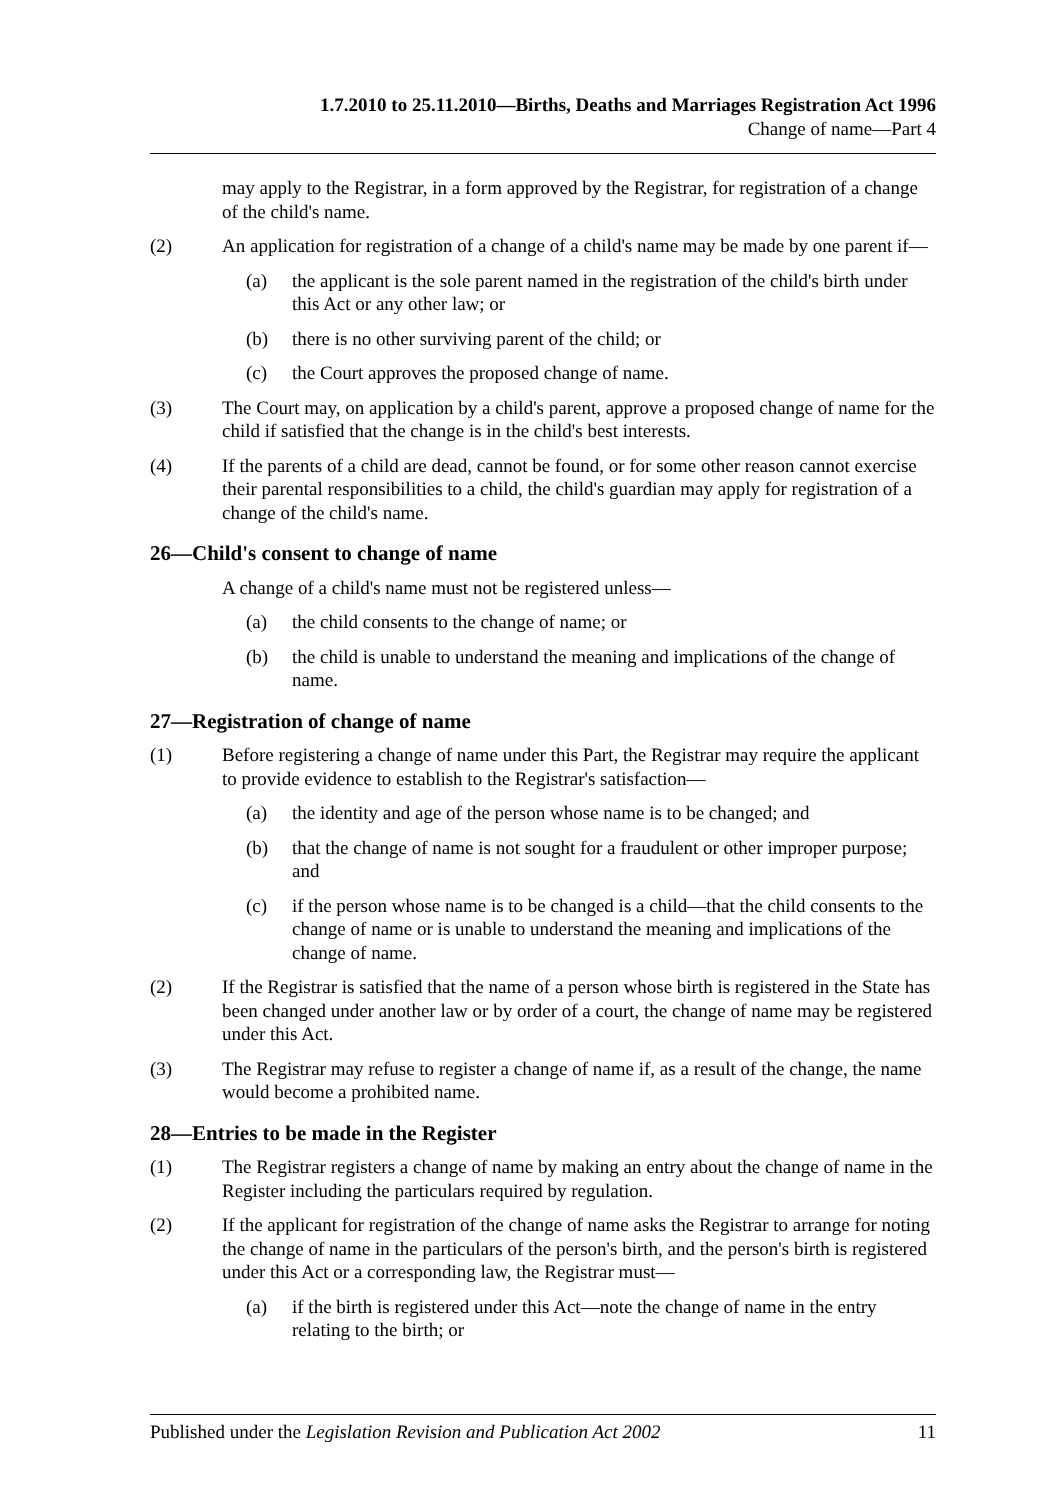1.7.2010 to 25.11.2010—Births, Deaths and Marriages Registration Act 1996
Change of name—Part 4
may apply to the Registrar, in a form approved by the Registrar, for registration of a change of the child's name.
(2) An application for registration of a change of a child's name may be made by one parent if—
(a) the applicant is the sole parent named in the registration of the child's birth under this Act or any other law; or
(b) there is no other surviving parent of the child; or
(c) the Court approves the proposed change of name.
(3) The Court may, on application by a child's parent, approve a proposed change of name for the child if satisfied that the change is in the child's best interests.
(4) If the parents of a child are dead, cannot be found, or for some other reason cannot exercise their parental responsibilities to a child, the child's guardian may apply for registration of a change of the child's name.
26—Child's consent to change of name
A change of a child's name must not be registered unless—
(a) the child consents to the change of name; or
(b) the child is unable to understand the meaning and implications of the change of name.
27—Registration of change of name
(1) Before registering a change of name under this Part, the Registrar may require the applicant to provide evidence to establish to the Registrar's satisfaction—
(a) the identity and age of the person whose name is to be changed; and
(b) that the change of name is not sought for a fraudulent or other improper purpose; and
(c) if the person whose name is to be changed is a child—that the child consents to the change of name or is unable to understand the meaning and implications of the change of name.
(2) If the Registrar is satisfied that the name of a person whose birth is registered in the State has been changed under another law or by order of a court, the change of name may be registered under this Act.
(3) The Registrar may refuse to register a change of name if, as a result of the change, the name would become a prohibited name.
28—Entries to be made in the Register
(1) The Registrar registers a change of name by making an entry about the change of name in the Register including the particulars required by regulation.
(2) If the applicant for registration of the change of name asks the Registrar to arrange for noting the change of name in the particulars of the person's birth, and the person's birth is registered under this Act or a corresponding law, the Registrar must—
(a) if the birth is registered under this Act—note the change of name in the entry relating to the birth; or
Published under the Legislation Revision and Publication Act 2002 11